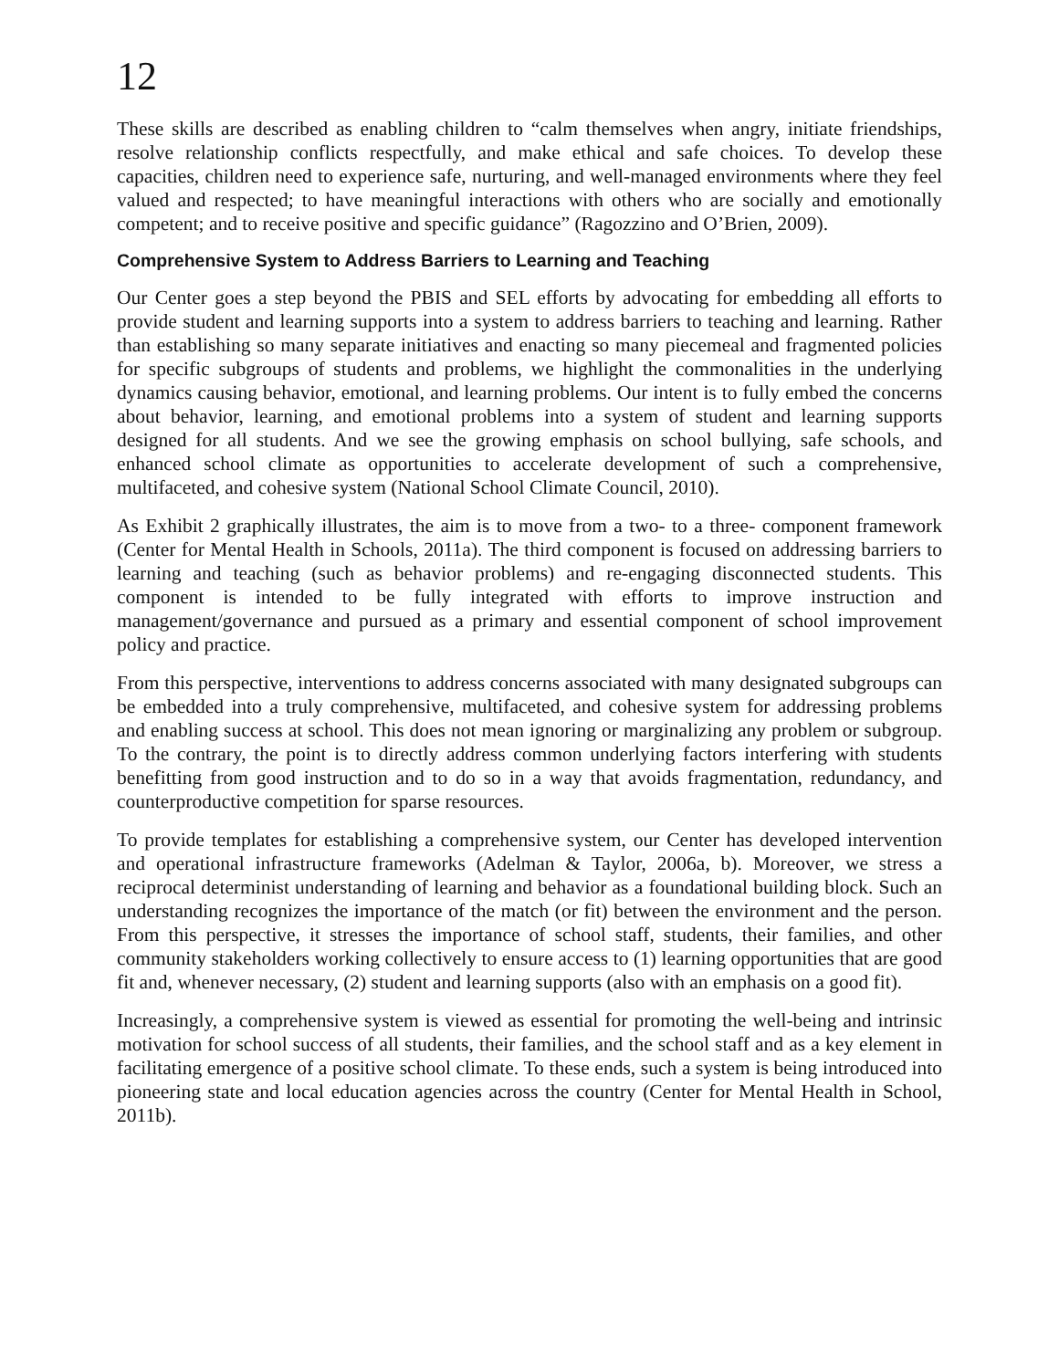12
These skills are described as enabling children to “calm themselves when angry, initiate friendships, resolve relationship conflicts respectfully, and make ethical and safe choices. To develop these capacities, children need to experience safe, nurturing, and well-managed environments where they feel valued and respected; to have meaningful interactions with others who are socially and emotionally competent; and to receive positive and specific guidance” (Ragozzino and O’Brien, 2009).
Comprehensive System to Address Barriers to Learning and Teaching
Our Center goes a step beyond the PBIS and SEL efforts by advocating for embedding all efforts to provide student and learning supports into a system to address barriers to teaching and learning. Rather than establishing so many separate initiatives and enacting so many piecemeal and fragmented policies for specific subgroups of students and problems, we highlight the commonalities in the underlying dynamics causing behavior, emotional, and learning problems. Our intent is to fully embed the concerns about behavior, learning, and emotional problems into a system of student and learning supports designed for all students. And we see the growing emphasis on school bullying, safe schools, and enhanced school climate as opportunities to accelerate development of such a comprehensive, multifaceted, and cohesive system (National School Climate Council, 2010).
As Exhibit 2 graphically illustrates, the aim is to move from a two- to a three- component framework (Center for Mental Health in Schools, 2011a). The third component is focused on addressing barriers to learning and teaching (such as behavior problems) and re-engaging disconnected students. This component is intended to be fully integrated with efforts to improve instruction and management/governance and pursued as a primary and essential component of school improvement policy and practice.
From this perspective, interventions to address concerns associated with many designated subgroups can be embedded into a truly comprehensive, multifaceted, and cohesive system for addressing problems and enabling success at school. This does not mean ignoring or marginalizing any problem or subgroup. To the contrary, the point is to directly address common underlying factors interfering with students benefitting from good instruction and to do so in a way that avoids fragmentation, redundancy, and counterproductive competition for sparse resources.
To provide templates for establishing a comprehensive system, our Center has developed intervention and operational infrastructure frameworks (Adelman & Taylor, 2006a, b). Moreover, we stress a reciprocal determinist understanding of learning and behavior as a foundational building block. Such an understanding recognizes the importance of the match (or fit) between the environment and the person. From this perspective, it stresses the importance of school staff, students, their families, and other community stakeholders working collectively to ensure access to (1) learning opportunities that are good fit and, whenever necessary, (2) student and learning supports (also with an emphasis on a good fit).
Increasingly, a comprehensive system is viewed as essential for promoting the well-being and intrinsic motivation for school success of all students, their families, and the school staff and as a key element in facilitating emergence of a positive school climate. To these ends, such a system is being introduced into pioneering state and local education agencies across the country (Center for Mental Health in School, 2011b).